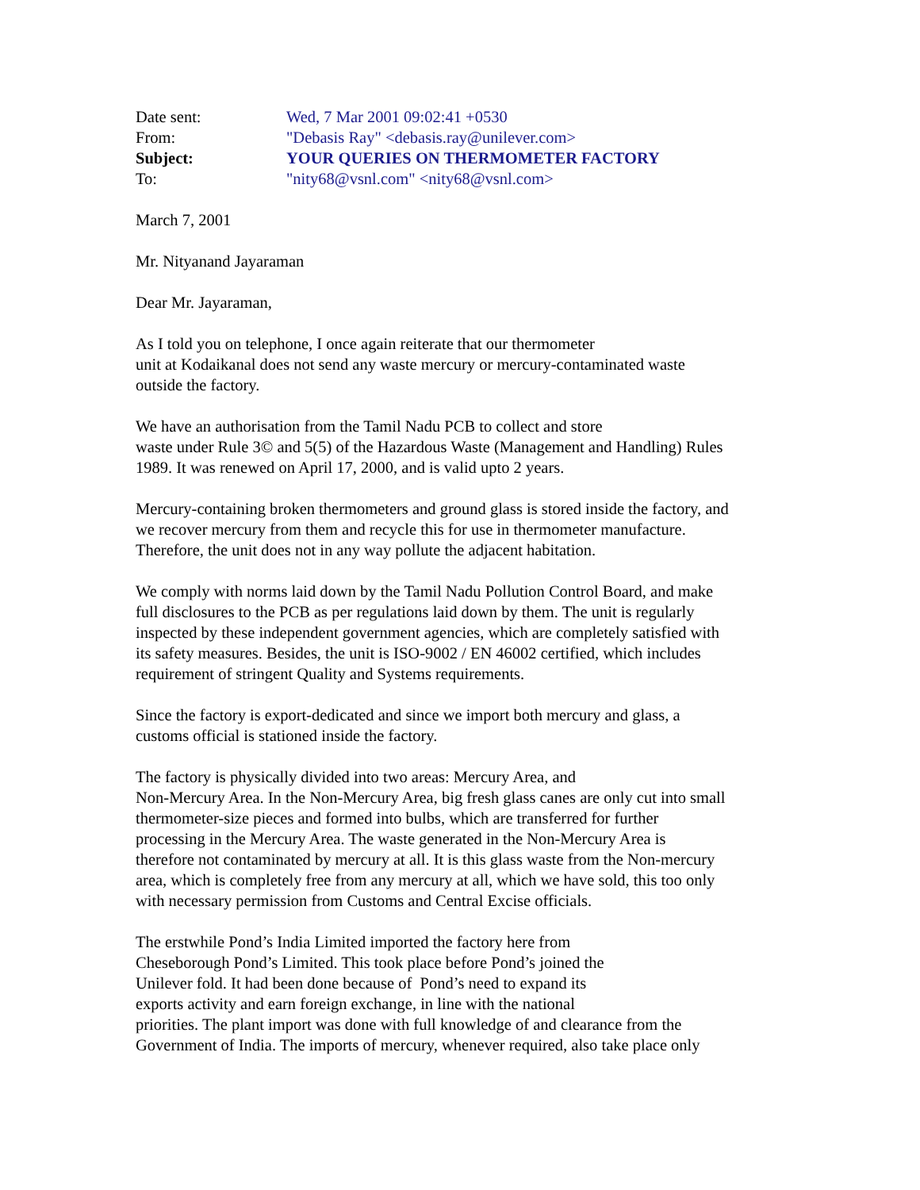Date sent:
Wed, 7 Mar 2001 09:02:41 +0530
From:
"Debasis Ray" <debasis.ray@unilever.com>
Subject:
YOUR QUERIES ON THERMOMETER FACTORY
To:
"nity68@vsnl.com" <nity68@vsnl.com>
March 7, 2001
Mr. Nityanand Jayaraman
Dear Mr. Jayaraman,
As I told you on telephone, I once again reiterate that our thermometer
unit at Kodaikanal does not send any waste mercury or mercury-contaminated waste
outside the factory.
We have an authorisation from the Tamil Nadu PCB to collect and store
waste under Rule 3© and 5(5) of the Hazardous Waste (Management and Handling) Rules
1989. It was renewed on April 17, 2000, and is valid upto 2 years.
Mercury-containing broken thermometers and ground glass is stored inside the factory, and
we recover mercury from them and recycle this for use in thermometer manufacture.
Therefore, the unit does not in any way pollute the adjacent habitation.
We comply with norms laid down by the Tamil Nadu Pollution Control Board, and make
full disclosures to the PCB as per regulations laid down by them. The unit is regularly
inspected by these independent government agencies, which are completely satisfied with
its safety measures. Besides, the unit is ISO-9002 / EN 46002 certified, which includes
requirement of stringent Quality and Systems requirements.
Since the factory is export-dedicated and since we import both mercury and glass, a
customs official is stationed inside the factory.
The factory is physically divided into two areas: Mercury Area, and
Non-Mercury Area. In the Non-Mercury Area, big fresh glass canes are only cut into small
thermometer-size pieces and formed into bulbs, which are transferred for further
processing in the Mercury Area. The waste generated in the Non-Mercury Area is
therefore not contaminated by mercury at all. It is this glass waste from the Non-mercury
area, which is completely free from any mercury at all, which we have sold, this too only
with necessary permission from Customs and Central Excise officials.
The erstwhile Pond’s India Limited imported the factory here from
Cheseborough Pond’s Limited. This took place before Pond’s joined the
Unilever fold. It had been done because of Pond’s need to expand its
exports activity and earn foreign exchange, in line with the national
priorities. The plant import was done with full knowledge of and clearance from the
Government of India. The imports of mercury, whenever required, also take place only